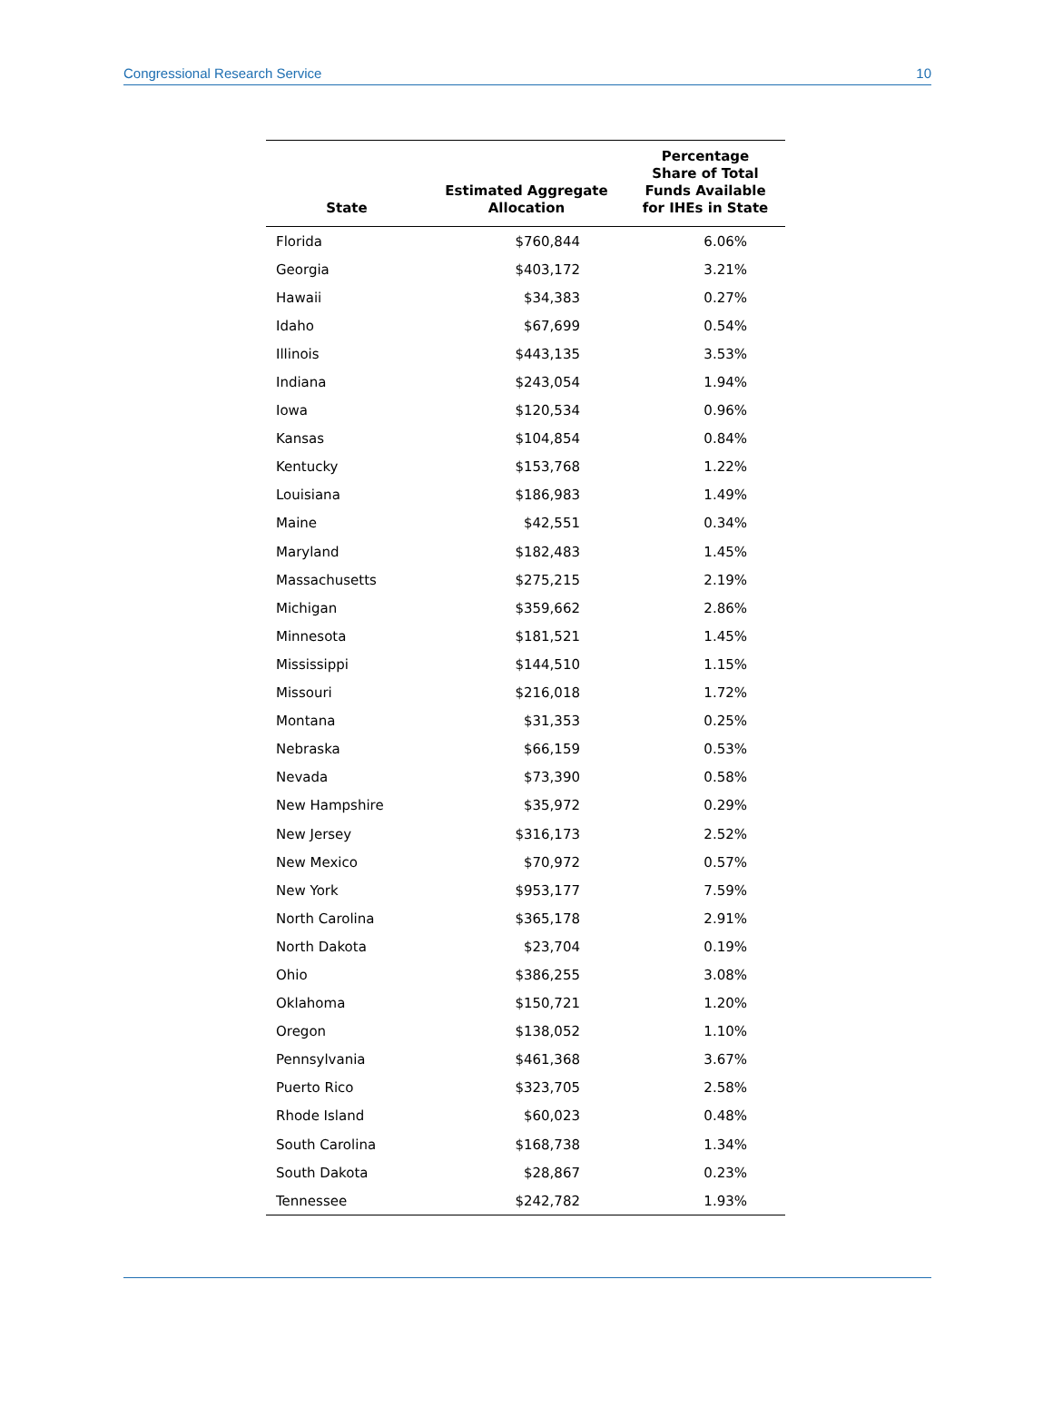Congressional Research Service 10
| State | Estimated Aggregate Allocation | Percentage Share of Total Funds Available for IHEs in State |
| --- | --- | --- |
| Florida | $760,844 | 6.06% |
| Georgia | $403,172 | 3.21% |
| Hawaii | $34,383 | 0.27% |
| Idaho | $67,699 | 0.54% |
| Illinois | $443,135 | 3.53% |
| Indiana | $243,054 | 1.94% |
| Iowa | $120,534 | 0.96% |
| Kansas | $104,854 | 0.84% |
| Kentucky | $153,768 | 1.22% |
| Louisiana | $186,983 | 1.49% |
| Maine | $42,551 | 0.34% |
| Maryland | $182,483 | 1.45% |
| Massachusetts | $275,215 | 2.19% |
| Michigan | $359,662 | 2.86% |
| Minnesota | $181,521 | 1.45% |
| Mississippi | $144,510 | 1.15% |
| Missouri | $216,018 | 1.72% |
| Montana | $31,353 | 0.25% |
| Nebraska | $66,159 | 0.53% |
| Nevada | $73,390 | 0.58% |
| New Hampshire | $35,972 | 0.29% |
| New Jersey | $316,173 | 2.52% |
| New Mexico | $70,972 | 0.57% |
| New York | $953,177 | 7.59% |
| North Carolina | $365,178 | 2.91% |
| North Dakota | $23,704 | 0.19% |
| Ohio | $386,255 | 3.08% |
| Oklahoma | $150,721 | 1.20% |
| Oregon | $138,052 | 1.10% |
| Pennsylvania | $461,368 | 3.67% |
| Puerto Rico | $323,705 | 2.58% |
| Rhode Island | $60,023 | 0.48% |
| South Carolina | $168,738 | 1.34% |
| South Dakota | $28,867 | 0.23% |
| Tennessee | $242,782 | 1.93% |